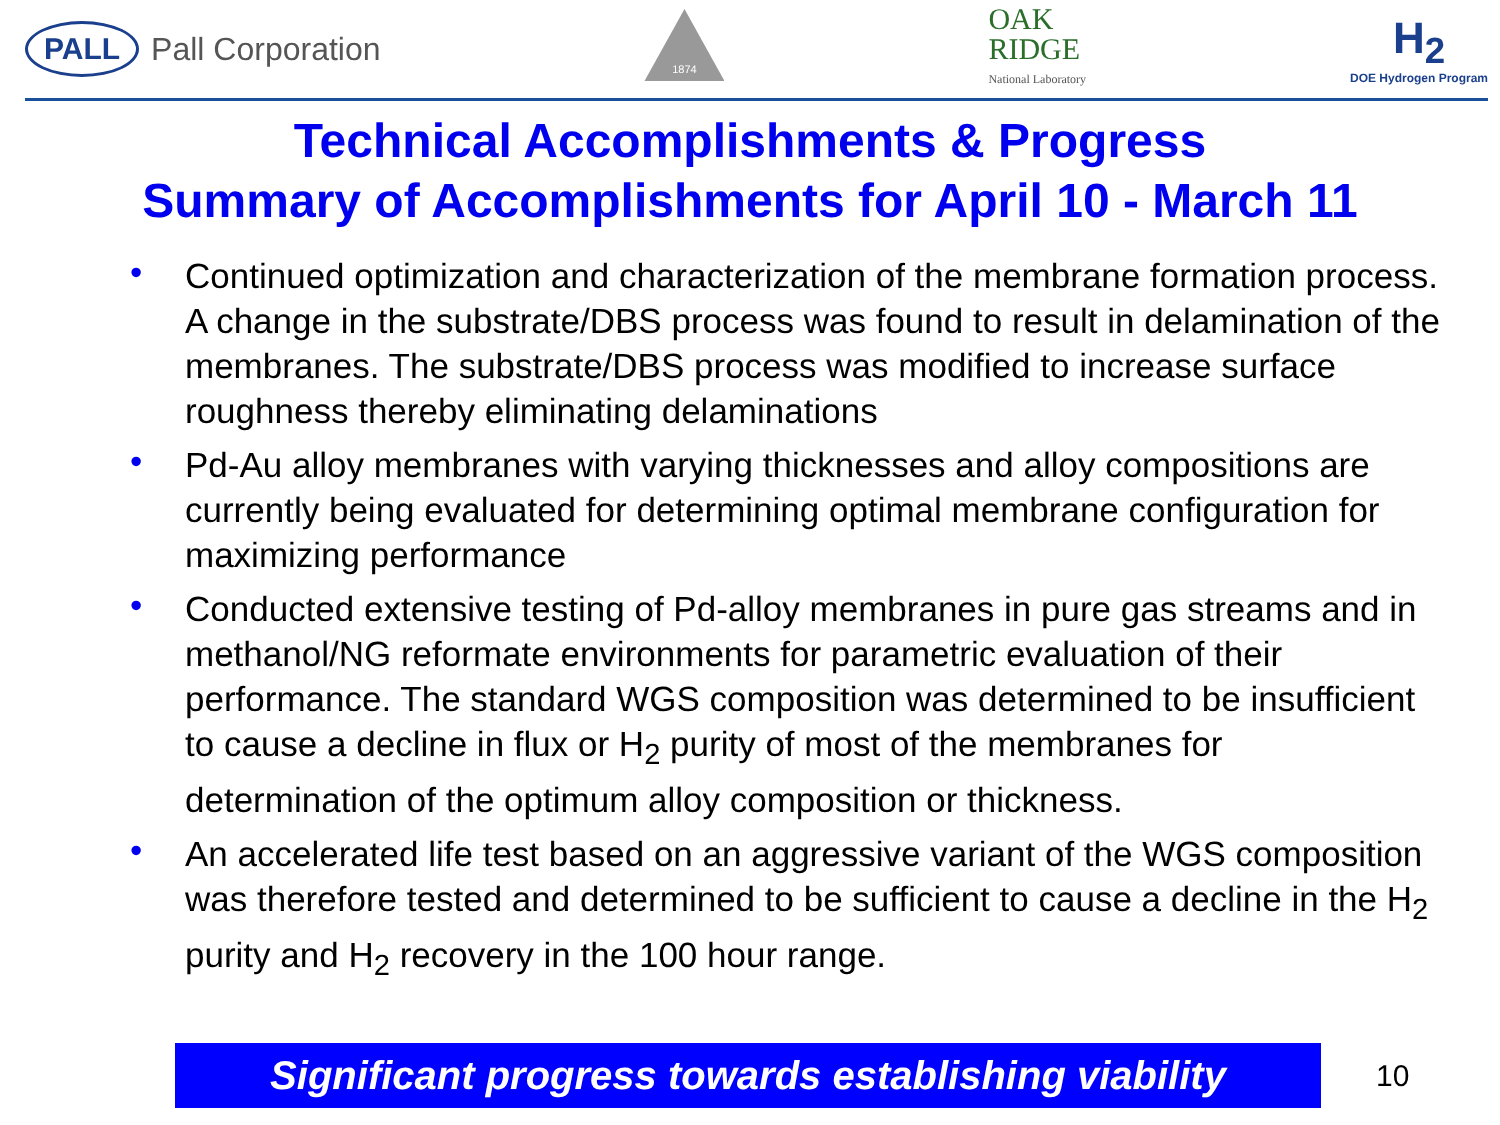PALL Pall Corporation
1874
OAK
RIDGE
National Laboratory
H<sub>2</sub>
DOE Hydrogen Program
Technical Accomplishments & Progress
Summary of Accomplishments for April 10 - March 11
• Continued optimization and characterization of the membrane formation process. A change in the substrate/DBS process was found to result in delamination of the membranes. The substrate/DBS process was modified to increase surface roughness thereby eliminating delaminations
• Pd-Au alloy membranes with varying thicknesses and alloy compositions are currently being evaluated for determining optimal membrane configuration for maximizing performance
• Conducted extensive testing of Pd-alloy membranes in pure gas streams and in methanol/NG reformate environments for parametric evaluation of their performance. The standard WGS composition was determined to be insufficient to cause a decline in flux or H<sub>2</sub> purity of most of the membranes for determination of the optimum alloy composition or thickness.
• An accelerated life test based on an aggressive variant of the WGS composition was therefore tested and determined to be sufficient to cause a decline in the H<sub>2</sub> purity and H<sub>2</sub> recovery in the 100 hour range.
Significant progress towards establishing viability
10